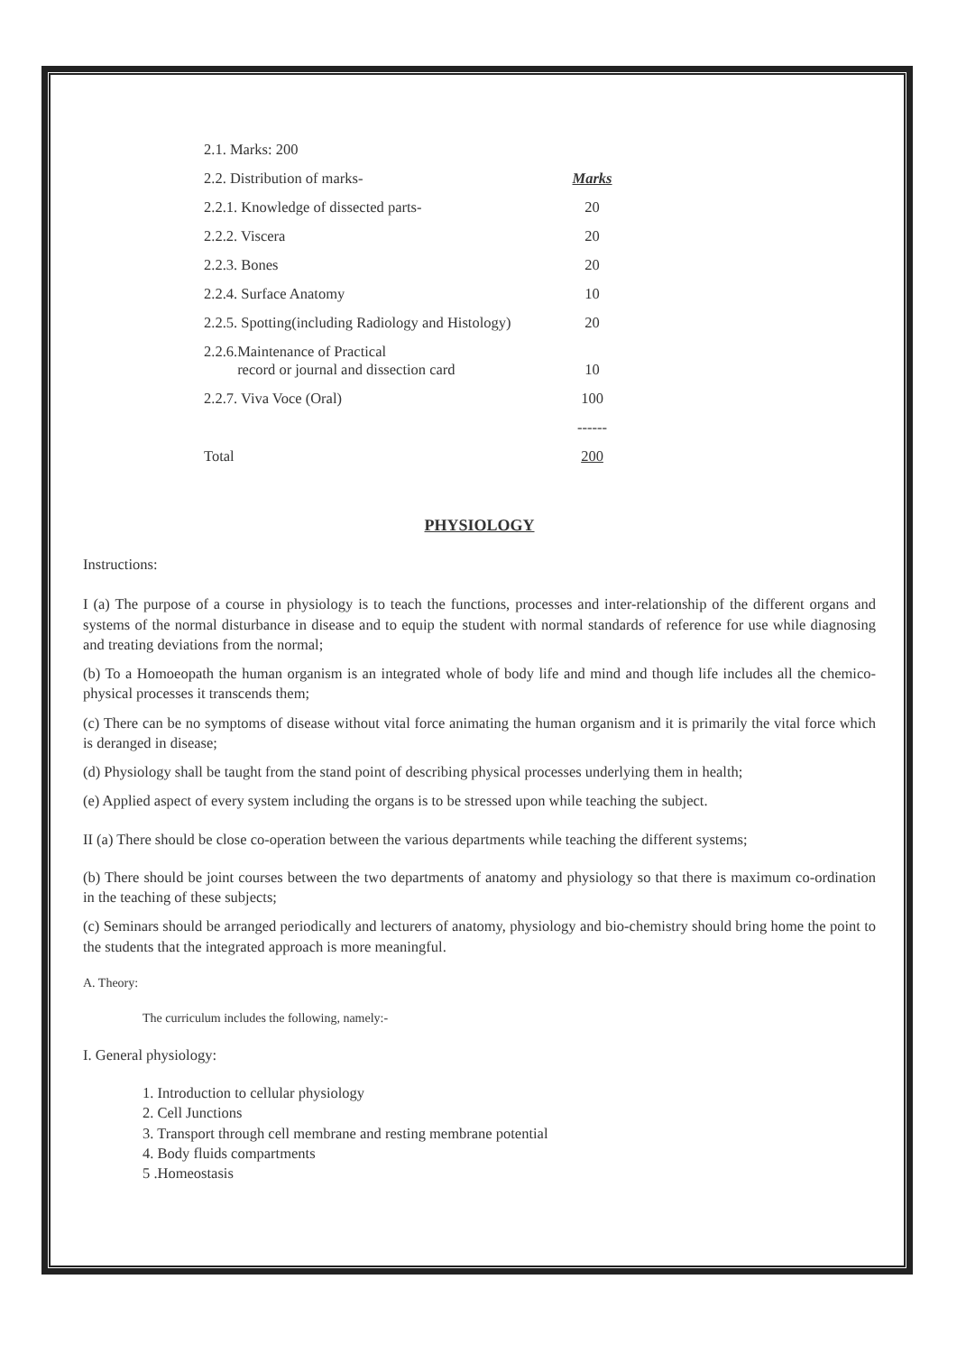| 2.1. Marks: 200 | |
| 2.2. Distribution of marks- | Marks |
| 2.2.1. Knowledge of dissected parts- | 20 |
| 2.2.2. Viscera | 20 |
| 2.2.3. Bones | 20 |
| 2.2.4. Surface Anatomy | 10 |
| 2.2.5. Spotting(including Radiology and Histology) | 20 |
| 2.2.6.Maintenance of Practical record or journal and dissection card | 10 |
| 2.2.7. Viva Voce (Oral) | 100 |
| | ------ |
| Total | 200 |
PHYSIOLOGY
Instructions:
I (a) The purpose of a course in physiology is to teach the functions, processes and inter-relationship of the different organs and systems of the normal disturbance in disease and to equip the student with normal standards of reference for use while diagnosing and treating deviations from the normal;
(b) To a Homoeopath the human organism is an integrated whole of body life and mind and though life includes all the chemico-physical processes it transcends them;
(c) There can be no symptoms of disease without vital force animating the human organism and it is primarily the vital force which is deranged in disease;
(d) Physiology shall be taught from the stand point of describing physical processes underlying them in health;
(e) Applied aspect of every system including the organs is to be stressed upon while teaching the subject.
II (a) There should be close co-operation between the various departments while teaching the different systems;
(b) There should be joint courses between the two departments of anatomy and physiology so that there is maximum co-ordination in the teaching of these subjects;
(c) Seminars should be arranged periodically and lecturers of anatomy, physiology and bio-chemistry should bring home the point to the students that the integrated approach is more meaningful.
A. Theory:
The curriculum includes the following, namely:-
I. General physiology:
1. Introduction to cellular physiology
2. Cell Junctions
3. Transport through cell membrane and resting membrane potential
4. Body fluids compartments
5 .Homeostasis